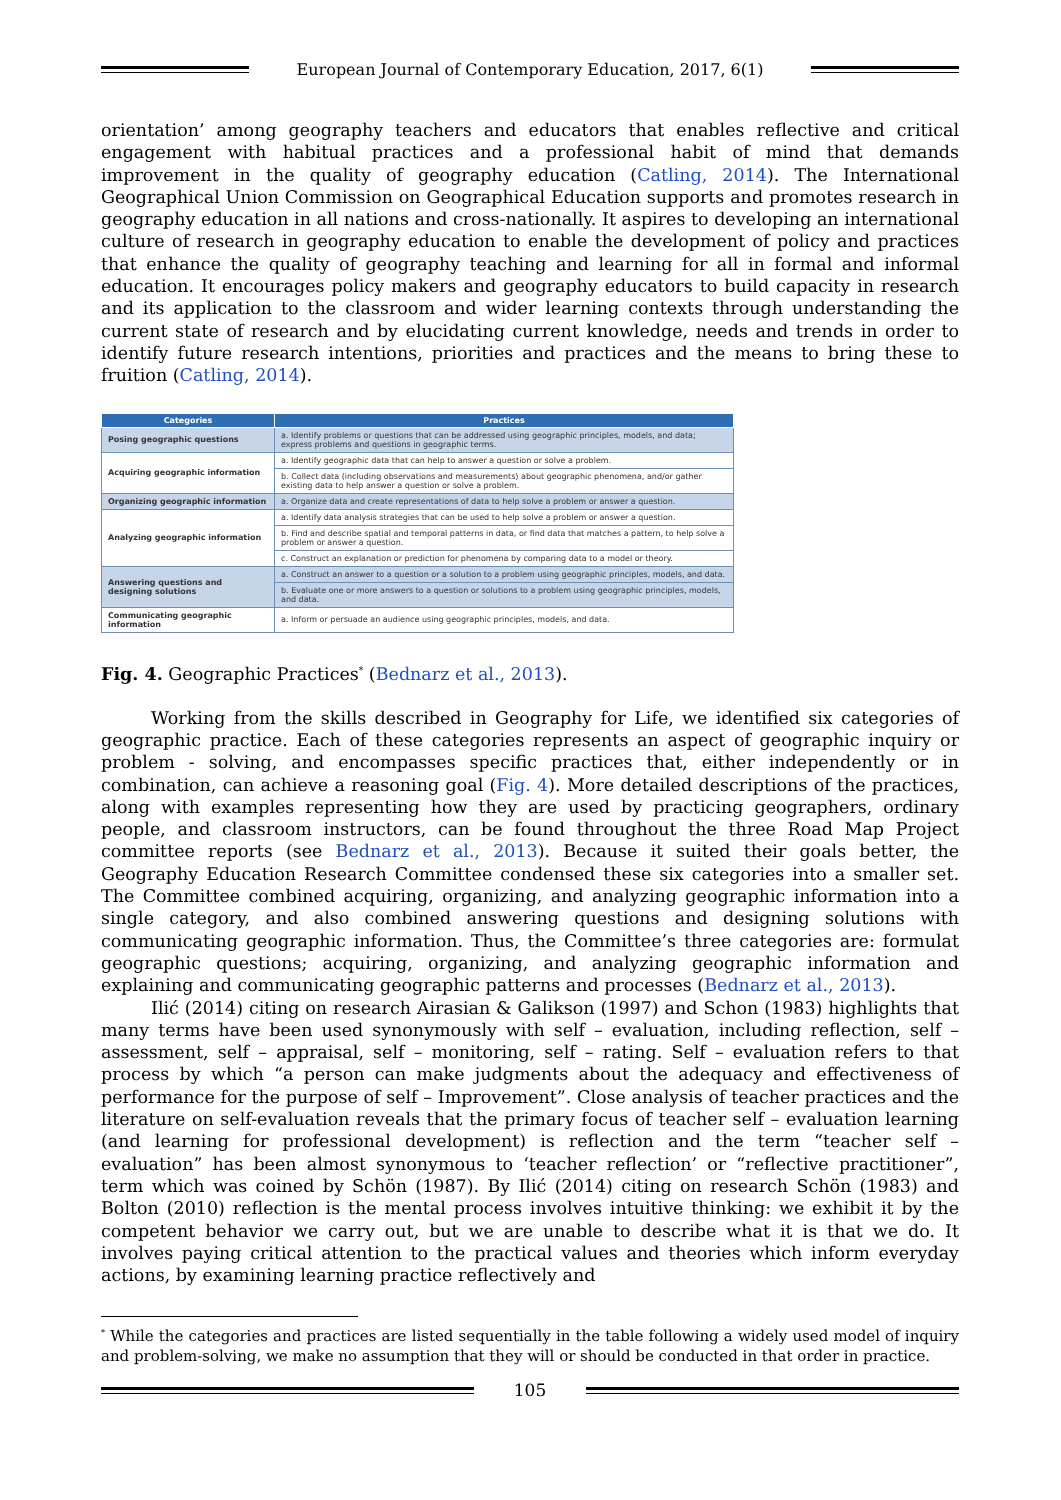European Journal of Contemporary Education, 2017, 6(1)
orientation’ among geography teachers and educators that enables reflective and critical engagement with habitual practices and a professional habit of mind that demands improvement in the quality of geography education (Catling, 2014). The International Geographical Union Commission on Geographical Education supports and promotes research in geography education in all nations and cross-nationally. It aspires to developing an international culture of research in geography education to enable the development of policy and practices that enhance the quality of geography teaching and learning for all in formal and informal education. It encourages policy makers and geography educators to build capacity in research and its application to the classroom and wider learning contexts through understanding the current state of research and by elucidating current knowledge, needs and trends in order to identify future research intentions, priorities and practices and the means to bring these to fruition (Catling, 2014).
| Categories | Practices |
| --- | --- |
| Posing geographic questions | a. Identify problems or questions that can be addressed using geographic principles, models, and data; express problems and questions in geographic terms. |
| Acquiring geographic information | a. Identify geographic data that can help to answer a question or solve a problem. |
| | b. Collect data (including observations and measurements) about geographic phenomena, and/or gather existing data to help answer a question or solve a problem. |
| Organizing geographic information | a. Organize data and create representations of data to help solve a problem or answer a question. |
| Analyzing geographic information | a. Identify data analysis strategies that can be used to help solve a problem or answer a question. |
| | b. Find and describe spatial and temporal patterns in data, or find data that matches a pattern, to help solve a problem or answer a question. |
| | c. Construct an explanation or prediction for phenomena by comparing data to a model or theory. |
| Answering questions and designing solutions | a. Construct an answer to a question or a solution to a problem using geographic principles, models, and data. |
| | b. Evaluate one or more answers to a question or solutions to a problem using geographic principles, models, and data. |
| Communicating geographic information | a. Inform or persuade an audience using geographic principles, models, and data. |
Fig. 4. Geographic Practices<sup>*</sup> (Bednarz et al., 2013).
Working from the skills described in Geography for Life, we identified six categories of geographic practice. Each of these categories represents an aspect of geographic inquiry or problem - solving, and encompasses specific practices that, either independently or in combination, can achieve a reasoning goal (Fig. 4). More detailed descriptions of the practices, along with examples representing how they are used by practicing geographers, ordinary people, and classroom instructors, can be found throughout the three Road Map Project committee reports (see Bednarz et al., 2013). Because it suited their goals better, the Geography Education Research Committee condensed these six categories into a smaller set. The Committee combined acquiring, organizing, and analyzing geographic information into a single category, and also combined answering questions and designing solutions with communicating geographic information. Thus, the Committee’s three categories are: formulat geographic questions; acquiring, organizing, and analyzing geographic information and explaining and communicating geographic patterns and processes (Bednarz et al., 2013).
Ilić (2014) citing on research Airasian & Galikson (1997) and Schon (1983) highlights that many terms have been used synonymously with self – evaluation, including reflection, self – assessment, self – appraisal, self – monitoring, self – rating. Self – evaluation refers to that process by which “a person can make judgments about the adequacy and effectiveness of performance for the purpose of self – Improvement”. Close analysis of teacher practices and the literature on self-evaluation reveals that the primary focus of teacher self – evaluation learning (and learning for professional development) is reflection and the term “teacher self – evaluation” has been almost synonymous to ‘teacher reflection’ or “reflective practitioner”, term which was coined by Schön (1987). By Ilić (2014) citing on research Schön (1983) and Bolton (2010) reflection is the mental process involves intuitive thinking: we exhibit it by the competent behavior we carry out, but we are unable to describe what it is that we do. It involves paying critical attention to the practical values and theories which inform everyday actions, by examining learning practice reflectively and
<sup>*</sup> While the categories and practices are listed sequentially in the table following a widely used model of inquiry and problem-solving, we make no assumption that they will or should be conducted in that order in practice.
105